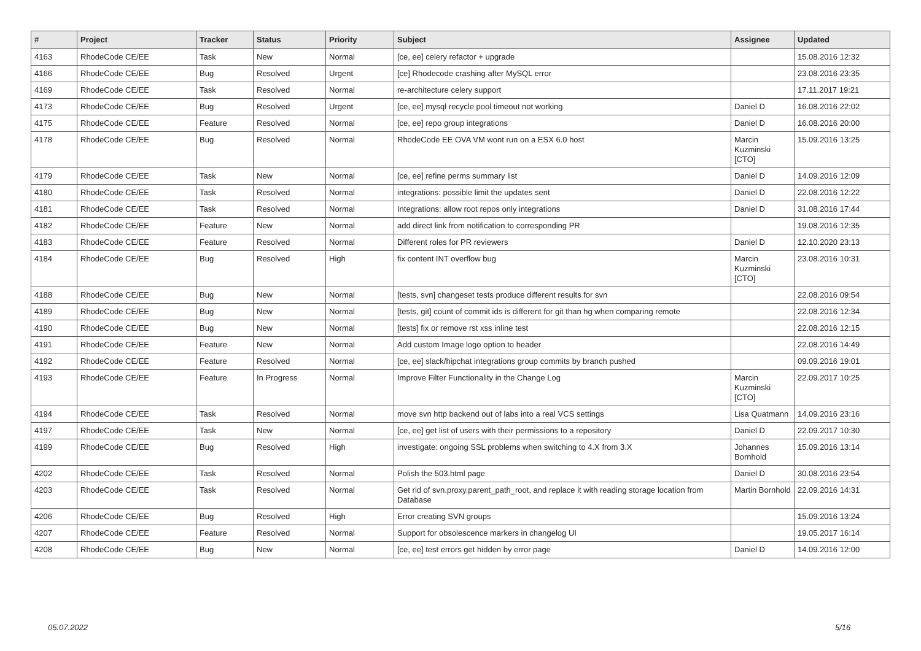| # | Project | Tracker | Status | Priority | Subject | Assignee | Updated |
| --- | --- | --- | --- | --- | --- | --- | --- |
| 4163 | RhodeCode CE/EE | Task | New | Normal | [ce, ee] celery refactor + upgrade | | 15.08.2016 12:32 |
| 4166 | RhodeCode CE/EE | Bug | Resolved | Urgent | [ce] Rhodecode crashing after MySQL error | | 23.08.2016 23:35 |
| 4169 | RhodeCode CE/EE | Task | Resolved | Normal | re-architecture celery support | | 17.11.2017 19:21 |
| 4173 | RhodeCode CE/EE | Bug | Resolved | Urgent | [ce, ee] mysql recycle pool timeout not working | Daniel D | 16.08.2016 22:02 |
| 4175 | RhodeCode CE/EE | Feature | Resolved | Normal | [ce, ee] repo group integrations | Daniel D | 16.08.2016 20:00 |
| 4178 | RhodeCode CE/EE | Bug | Resolved | Normal | RhodeCode EE OVA VM wont run on a ESX 6.0 host | Marcin Kuzminski [CTO] | 15.09.2016 13:25 |
| 4179 | RhodeCode CE/EE | Task | New | Normal | [ce, ee] refine perms summary list | Daniel D | 14.09.2016 12:09 |
| 4180 | RhodeCode CE/EE | Task | Resolved | Normal | integrations: possible limit the updates sent | Daniel D | 22.08.2016 12:22 |
| 4181 | RhodeCode CE/EE | Task | Resolved | Normal | Integrations: allow root repos only integrations | Daniel D | 31.08.2016 17:44 |
| 4182 | RhodeCode CE/EE | Feature | New | Normal | add direct link from notification to corresponding PR | | 19.08.2016 12:35 |
| 4183 | RhodeCode CE/EE | Feature | Resolved | Normal | Different roles for PR reviewers | Daniel D | 12.10.2020 23:13 |
| 4184 | RhodeCode CE/EE | Bug | Resolved | High | fix content INT overflow bug | Marcin Kuzminski [CTO] | 23.08.2016 10:31 |
| 4188 | RhodeCode CE/EE | Bug | New | Normal | [tests, svn] changeset tests produce different results for svn | | 22.08.2016 09:54 |
| 4189 | RhodeCode CE/EE | Bug | New | Normal | [tests, git] count of commit ids is different for git than hg when comparing remote | | 22.08.2016 12:34 |
| 4190 | RhodeCode CE/EE | Bug | New | Normal | [tests] fix or remove rst xss inline test | | 22.08.2016 12:15 |
| 4191 | RhodeCode CE/EE | Feature | New | Normal | Add custom Image logo option to header | | 22.08.2016 14:49 |
| 4192 | RhodeCode CE/EE | Feature | Resolved | Normal | [ce, ee] slack/hipchat integrations group commits by branch pushed | | 09.09.2016 19:01 |
| 4193 | RhodeCode CE/EE | Feature | In Progress | Normal | Improve Filter Functionality in the Change Log | Marcin Kuzminski [CTO] | 22.09.2017 10:25 |
| 4194 | RhodeCode CE/EE | Task | Resolved | Normal | move svn http backend out of labs into a real VCS settings | Lisa Quatmann | 14.09.2016 23:16 |
| 4197 | RhodeCode CE/EE | Task | New | Normal | [ce, ee] get list of users with their permissions to a repository | Daniel D | 22.09.2017 10:30 |
| 4199 | RhodeCode CE/EE | Bug | Resolved | High | investigate: ongoing SSL problems when switching to 4.X from 3.X | Johannes Bornhold | 15.09.2016 13:14 |
| 4202 | RhodeCode CE/EE | Task | Resolved | Normal | Polish the 503.html page | Daniel D | 30.08.2016 23:54 |
| 4203 | RhodeCode CE/EE | Task | Resolved | Normal | Get rid of svn.proxy.parent_path_root, and replace it with reading storage location from Database | Martin Bornhold | 22.09.2016 14:31 |
| 4206 | RhodeCode CE/EE | Bug | Resolved | High | Error creating SVN groups | | 15.09.2016 13:24 |
| 4207 | RhodeCode CE/EE | Feature | Resolved | Normal | Support for obsolescence markers in changelog UI | | 19.05.2017 16:14 |
| 4208 | RhodeCode CE/EE | Bug | New | Normal | [ce, ee] test errors get hidden by error page | Daniel D | 14.09.2016 12:00 |
05.07.2022 5/16